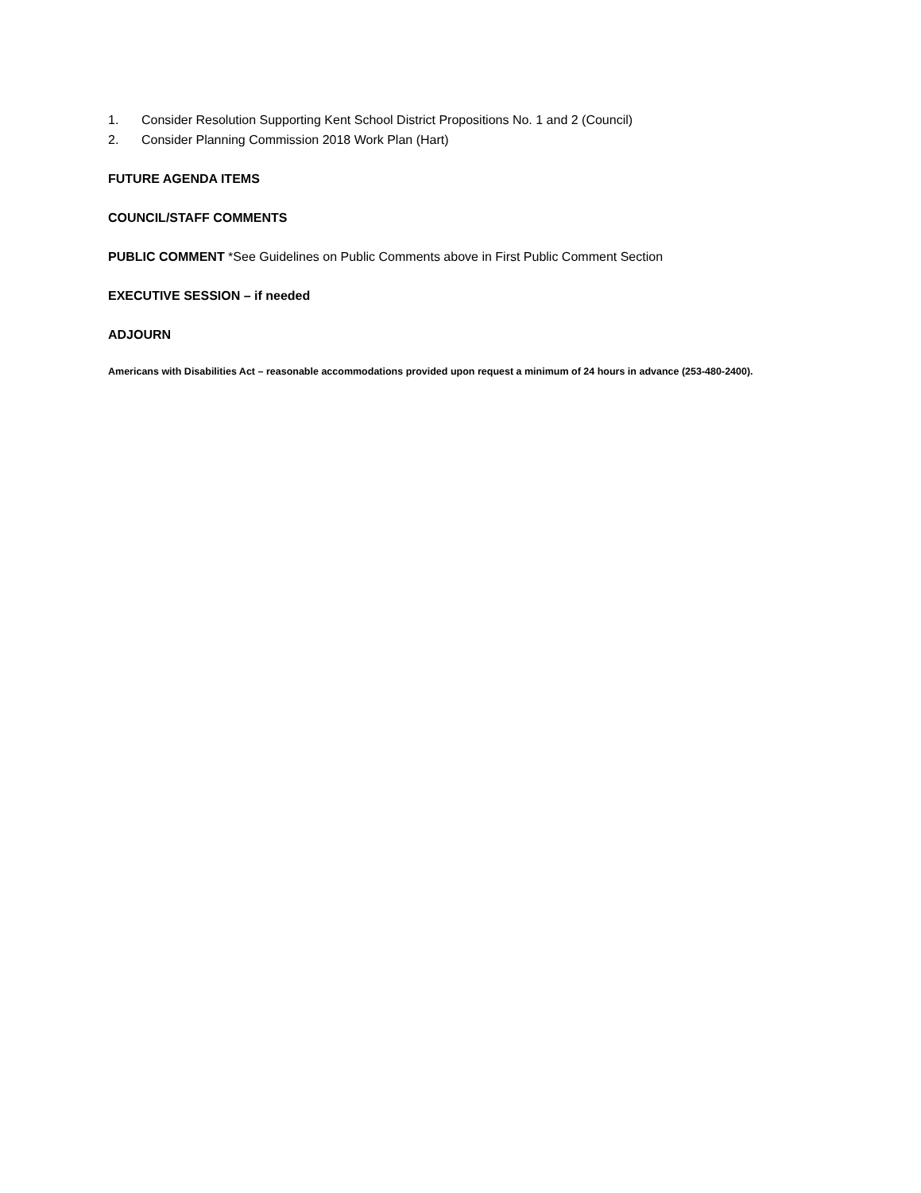1. Consider Resolution Supporting Kent School District Propositions No. 1 and 2 (Council)
2. Consider Planning Commission 2018 Work Plan (Hart)
FUTURE AGENDA ITEMS
COUNCIL/STAFF COMMENTS
PUBLIC COMMENT *See Guidelines on Public Comments above in First Public Comment Section
EXECUTIVE SESSION – if needed
ADJOURN
Americans with Disabilities Act – reasonable accommodations provided upon request a minimum of 24 hours in advance (253-480-2400).